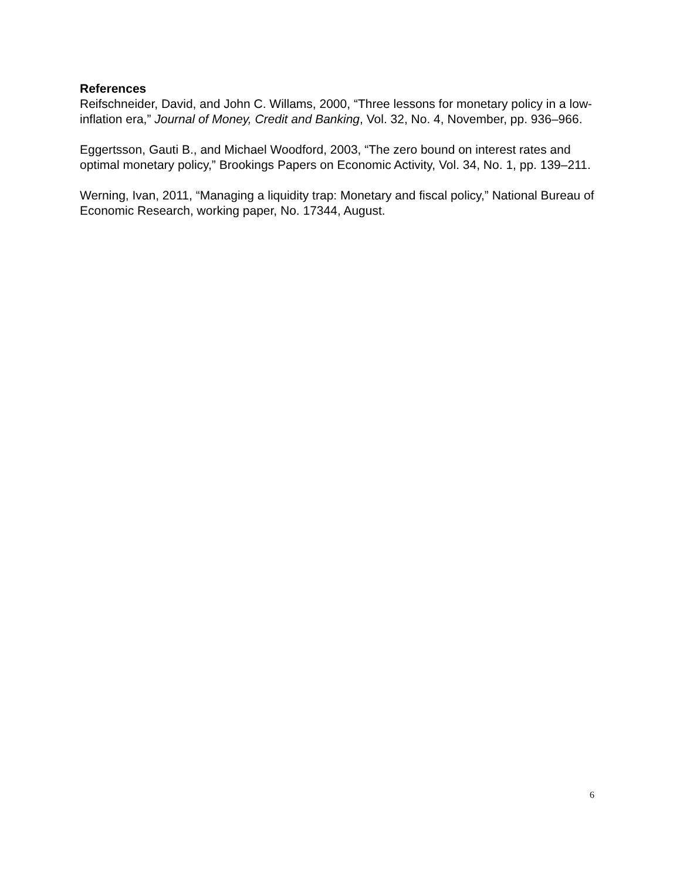References
Reifschneider, David, and John C. Willams, 2000, “Three lessons for monetary policy in a low-inflation era,” Journal of Money, Credit and Banking, Vol. 32, No. 4, November, pp. 936–966.
Eggertsson, Gauti B., and Michael Woodford, 2003, “The zero bound on interest rates and optimal monetary policy,” Brookings Papers on Economic Activity, Vol. 34, No. 1, pp. 139–211.
Werning, Ivan, 2011, “Managing a liquidity trap: Monetary and fiscal policy,” National Bureau of Economic Research, working paper, No. 17344, August.
6